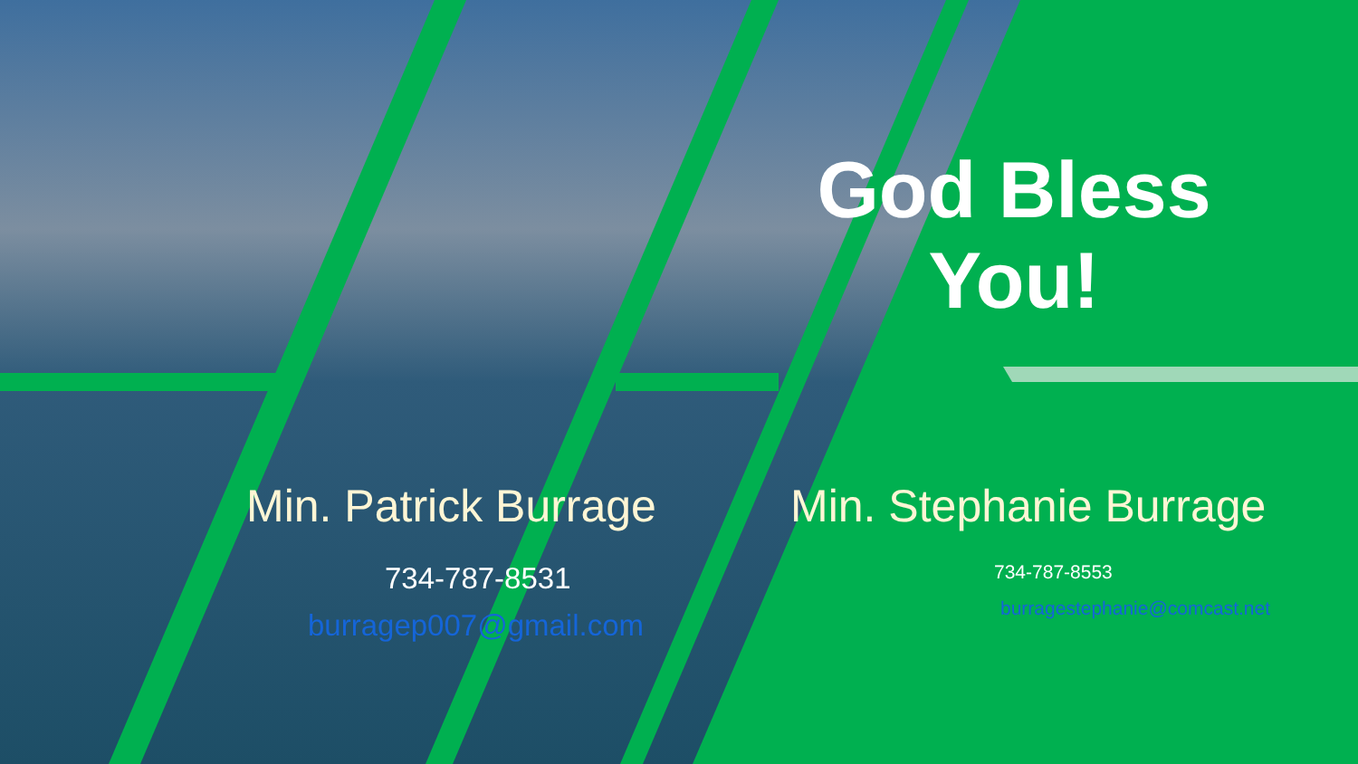God Bless You!
Min. Patrick Burrage
734-787-8531
burragep007@gmail.com
Min. Stephanie Burrage
734-787-8553
burragestephanie@comcast.net